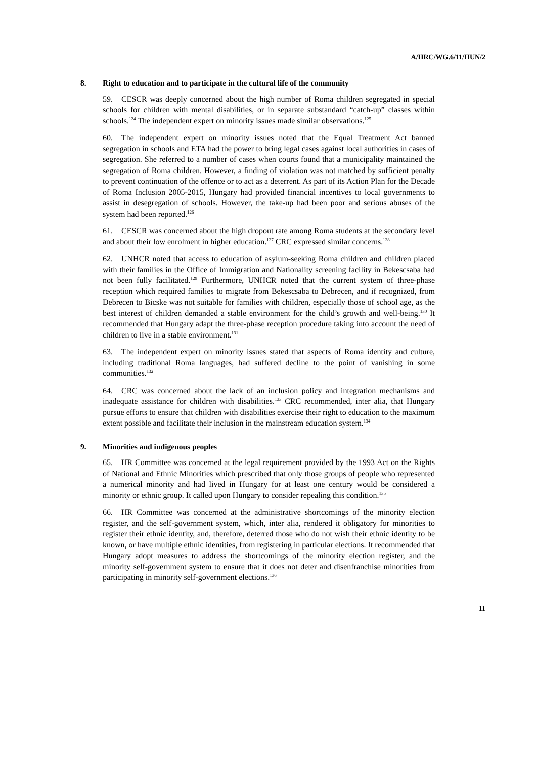A/HRC/WG.6/11/HUN/2
8. Right to education and to participate in the cultural life of the community
59. CESCR was deeply concerned about the high number of Roma children segregated in special schools for children with mental disabilities, or in separate substandard “catch-up” classes within schools.<sup>124</sup> The independent expert on minority issues made similar observations.<sup>125</sup>
60. The independent expert on minority issues noted that the Equal Treatment Act banned segregation in schools and ETA had the power to bring legal cases against local authorities in cases of segregation. She referred to a number of cases when courts found that a municipality maintained the segregation of Roma children. However, a finding of violation was not matched by sufficient penalty to prevent continuation of the offence or to act as a deterrent. As part of its Action Plan for the Decade of Roma Inclusion 2005-2015, Hungary had provided financial incentives to local governments to assist in desegregation of schools. However, the take-up had been poor and serious abuses of the system had been reported.<sup>126</sup>
61. CESCR was concerned about the high dropout rate among Roma students at the secondary level and about their low enrolment in higher education.<sup>127</sup> CRC expressed similar concerns.<sup>128</sup>
62. UNHCR noted that access to education of asylum-seeking Roma children and children placed with their families in the Office of Immigration and Nationality screening facility in Bekescsaba had not been fully facilitated.<sup>129</sup> Furthermore, UNHCR noted that the current system of three-phase reception which required families to migrate from Bekescsaba to Debrecen, and if recognized, from Debrecen to Bicske was not suitable for families with children, especially those of school age, as the best interest of children demanded a stable environment for the child’s growth and well-being.<sup>130</sup> It recommended that Hungary adapt the three-phase reception procedure taking into account the need of children to live in a stable environment.<sup>131</sup>
63. The independent expert on minority issues stated that aspects of Roma identity and culture, including traditional Roma languages, had suffered decline to the point of vanishing in some communities.<sup>132</sup>
64. CRC was concerned about the lack of an inclusion policy and integration mechanisms and inadequate assistance for children with disabilities.<sup>133</sup> CRC recommended, inter alia, that Hungary pursue efforts to ensure that children with disabilities exercise their right to education to the maximum extent possible and facilitate their inclusion in the mainstream education system.<sup>134</sup>
9. Minorities and indigenous peoples
65. HR Committee was concerned at the legal requirement provided by the 1993 Act on the Rights of National and Ethnic Minorities which prescribed that only those groups of people who represented a numerical minority and had lived in Hungary for at least one century would be considered a minority or ethnic group. It called upon Hungary to consider repealing this condition.<sup>135</sup>
66. HR Committee was concerned at the administrative shortcomings of the minority election register, and the self-government system, which, inter alia, rendered it obligatory for minorities to register their ethnic identity, and, therefore, deterred those who do not wish their ethnic identity to be known, or have multiple ethnic identities, from registering in particular elections. It recommended that Hungary adopt measures to address the shortcomings of the minority election register, and the minority self-government system to ensure that it does not deter and disenfranchise minorities from participating in minority self-government elections.<sup>136</sup>
11